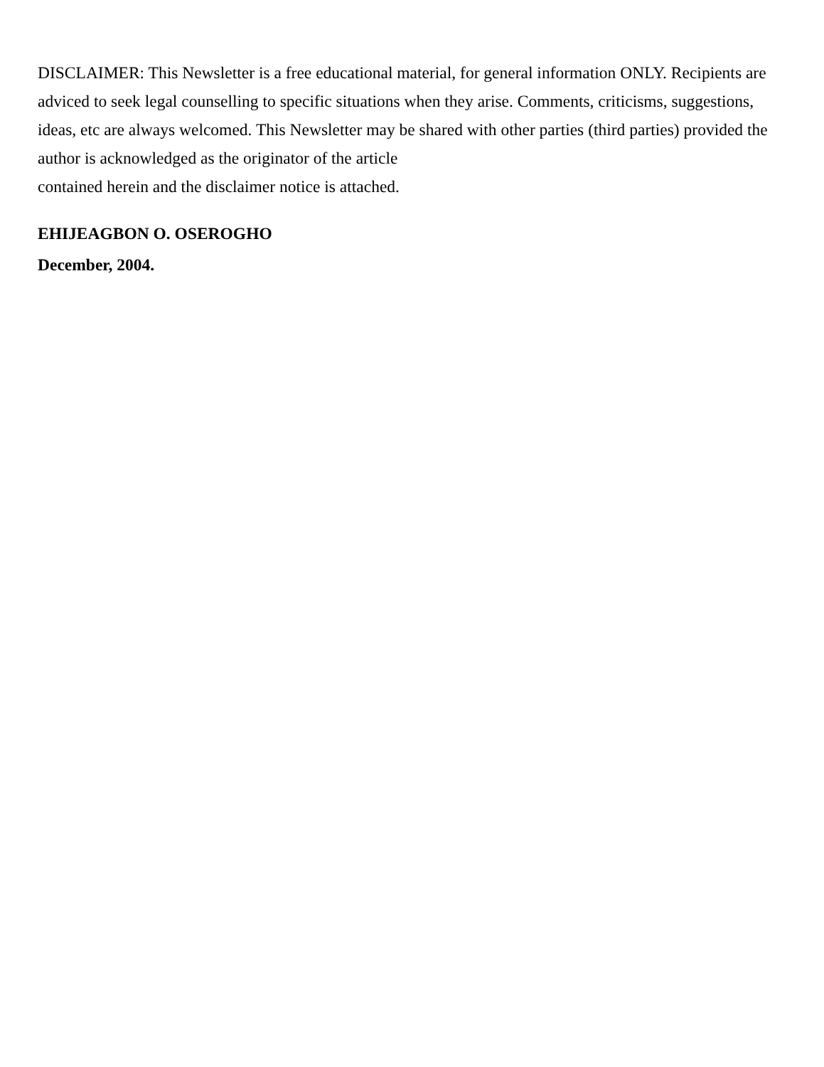DISCLAIMER: This Newsletter is a free educational material, for general information ONLY. Recipients are adviced to seek legal counselling to specific situations when they arise. Comments, criticisms, suggestions, ideas, etc are always welcomed. This Newsletter may be shared with other parties (third parties) provided the author is acknowledged as the originator of the article
contained herein and the disclaimer notice is attached.
EHIJEAGBON O. OSEROGHO
December, 2004.